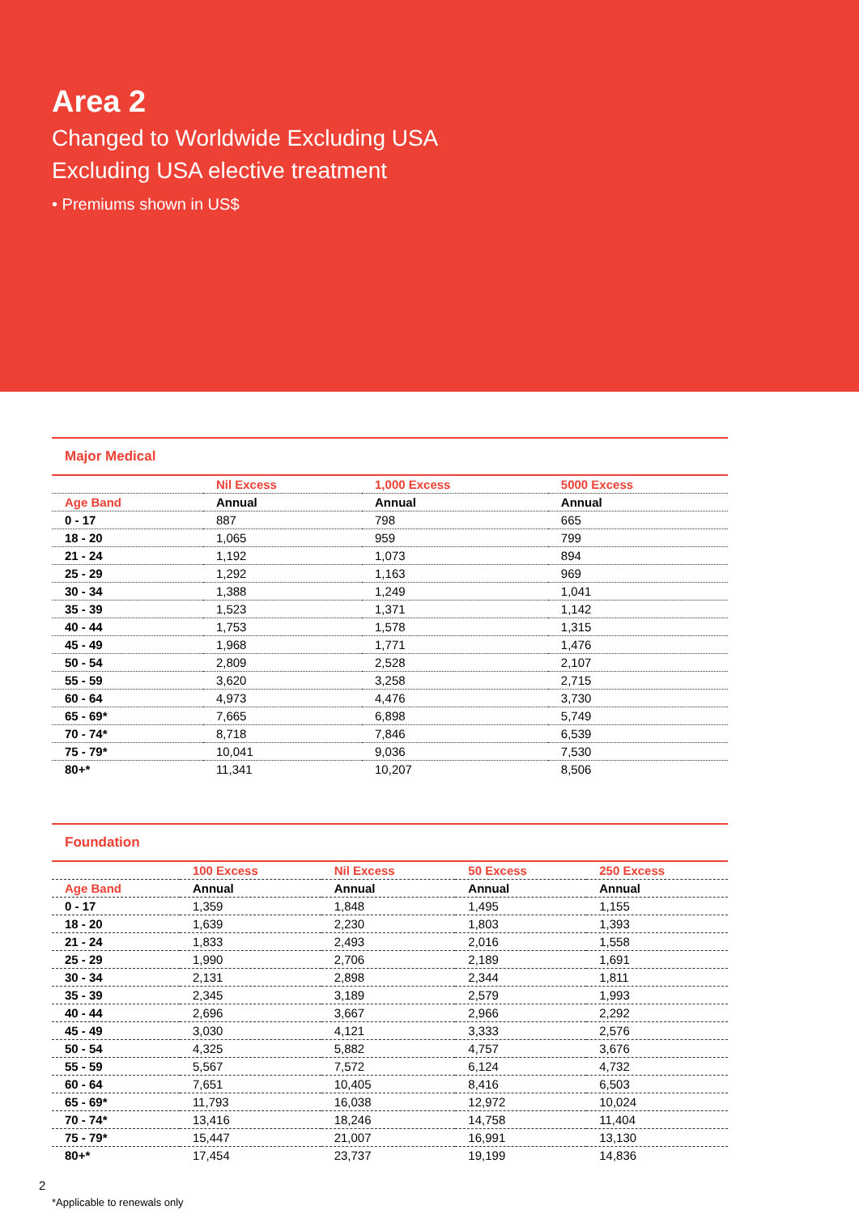Area 2
Changed to Worldwide Excluding USA
Excluding USA elective treatment
• Premiums shown in US$
Major Medical
| | Nil Excess | 1,000 Excess | 5000 Excess |
| --- | --- | --- | --- |
| Age Band | Annual | Annual | Annual |
| 0 - 17 | 887 | 798 | 665 |
| 18 - 20 | 1,065 | 959 | 799 |
| 21 - 24 | 1,192 | 1,073 | 894 |
| 25 - 29 | 1,292 | 1,163 | 969 |
| 30 - 34 | 1,388 | 1,249 | 1,041 |
| 35 - 39 | 1,523 | 1,371 | 1,142 |
| 40 - 44 | 1,753 | 1,578 | 1,315 |
| 45 - 49 | 1,968 | 1,771 | 1,476 |
| 50 - 54 | 2,809 | 2,528 | 2,107 |
| 55 - 59 | 3,620 | 3,258 | 2,715 |
| 60 - 64 | 4,973 | 4,476 | 3,730 |
| 65 - 69* | 7,665 | 6,898 | 5,749 |
| 70 - 74* | 8,718 | 7,846 | 6,539 |
| 75 - 79* | 10,041 | 9,036 | 7,530 |
| 80+* | 11,341 | 10,207 | 8,506 |
Foundation
| | 100 Excess | Nil Excess | 50 Excess | 250 Excess |
| --- | --- | --- | --- | --- |
| Age Band | Annual | Annual | Annual | Annual |
| 0 - 17 | 1,359 | 1,848 | 1,495 | 1,155 |
| 18 - 20 | 1,639 | 2,230 | 1,803 | 1,393 |
| 21 - 24 | 1,833 | 2,493 | 2,016 | 1,558 |
| 25 - 29 | 1,990 | 2,706 | 2,189 | 1,691 |
| 30 - 34 | 2,131 | 2,898 | 2,344 | 1,811 |
| 35 - 39 | 2,345 | 3,189 | 2,579 | 1,993 |
| 40 - 44 | 2,696 | 3,667 | 2,966 | 2,292 |
| 45 - 49 | 3,030 | 4,121 | 3,333 | 2,576 |
| 50 - 54 | 4,325 | 5,882 | 4,757 | 3,676 |
| 55 - 59 | 5,567 | 7,572 | 6,124 | 4,732 |
| 60 - 64 | 7,651 | 10,405 | 8,416 | 6,503 |
| 65 - 69* | 11,793 | 16,038 | 12,972 | 10,024 |
| 70 - 74* | 13,416 | 18,246 | 14,758 | 11,404 |
| 75 - 79* | 15,447 | 21,007 | 16,991 | 13,130 |
| 80+* | 17,454 | 23,737 | 19,199 | 14,836 |
*Applicable to renewals only
2